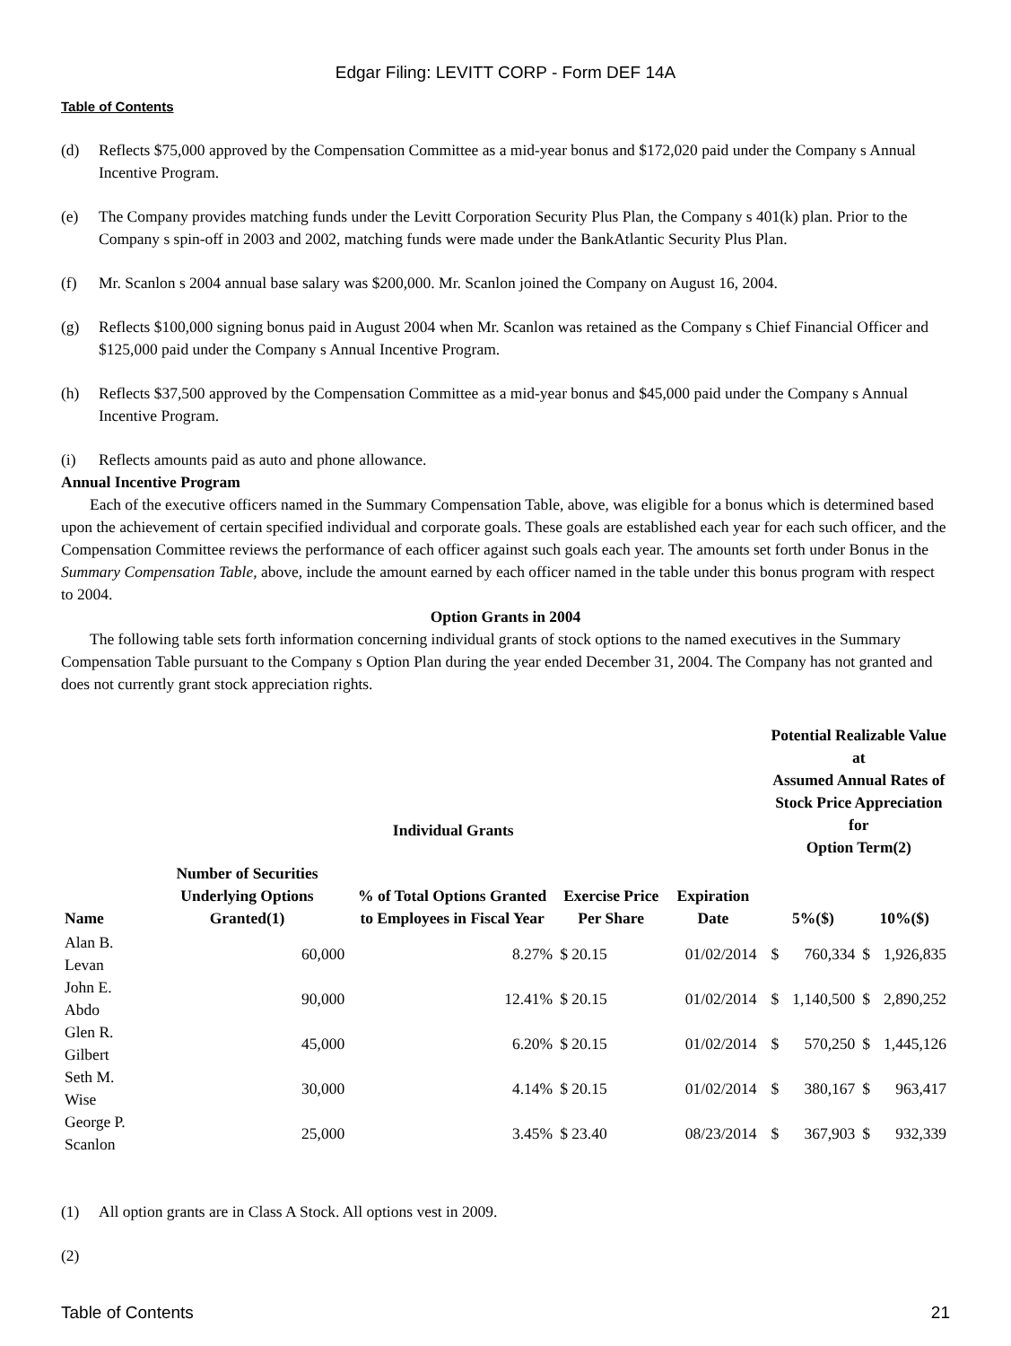Edgar Filing: LEVITT CORP - Form DEF 14A
Table of Contents
(d) Reflects $75,000 approved by the Compensation Committee as a mid-year bonus and $172,020 paid under the Company s Annual Incentive Program.
(e) The Company provides matching funds under the Levitt Corporation Security Plus Plan, the Company s 401(k) plan. Prior to the Company s spin-off in 2003 and 2002, matching funds were made under the BankAtlantic Security Plus Plan.
(f) Mr. Scanlon s 2004 annual base salary was $200,000. Mr. Scanlon joined the Company on August 16, 2004.
(g) Reflects $100,000 signing bonus paid in August 2004 when Mr. Scanlon was retained as the Company s Chief Financial Officer and $125,000 paid under the Company s Annual Incentive Program.
(h) Reflects $37,500 approved by the Compensation Committee as a mid-year bonus and $45,000 paid under the Company s Annual Incentive Program.
(i) Reflects amounts paid as auto and phone allowance.
Annual Incentive Program
Each of the executive officers named in the Summary Compensation Table, above, was eligible for a bonus which is determined based upon the achievement of certain specified individual and corporate goals. These goals are established each year for each such officer, and the Compensation Committee reviews the performance of each officer against such goals each year. The amounts set forth under Bonus in the Summary Compensation Table, above, include the amount earned by each officer named in the table under this bonus program with respect to 2004.
Option Grants in 2004
The following table sets forth information concerning individual grants of stock options to the named executives in the Summary Compensation Table pursuant to the Company s Option Plan during the year ended December 31, 2004. The Company has not granted and does not currently grant stock appreciation rights.
| | Individual Grants | | | | | Potential Realizable Value at Assumed Annual Rates of Stock Price Appreciation for Option Term(2) | | | |
| --- | --- | --- | --- | --- | --- | --- | --- | --- | --- |
| Name | Number of Securities Underlying Options Granted(1) | % of Total Options Granted to Employees in Fiscal Year | Exercise Price Per Share | Expiration Date | | 5%($) | | 10%($) | |
| Alan B. Levan | 60,000 | 8.27% | $ 20.15 | 01/02/2014 | | $ | 760,334 | $ | 1,926,835 |
| John E. Abdo | 90,000 | 12.41% | $ 20.15 | 01/02/2014 | | $ | 1,140,500 | $ | 2,890,252 |
| Glen R. Gilbert | 45,000 | 6.20% | $ 20.15 | 01/02/2014 | | $ | 570,250 | $ | 1,445,126 |
| Seth M. Wise | 30,000 | 4.14% | $ 20.15 | 01/02/2014 | | $ | 380,167 | $ | 963,417 |
| George P. Scanlon | 25,000 | 3.45% | $ 23.40 | 08/23/2014 | | $ | 367,903 | $ | 932,339 |
(1) All option grants are in Class A Stock. All options vest in 2009.
(2)
Table of Contents 21